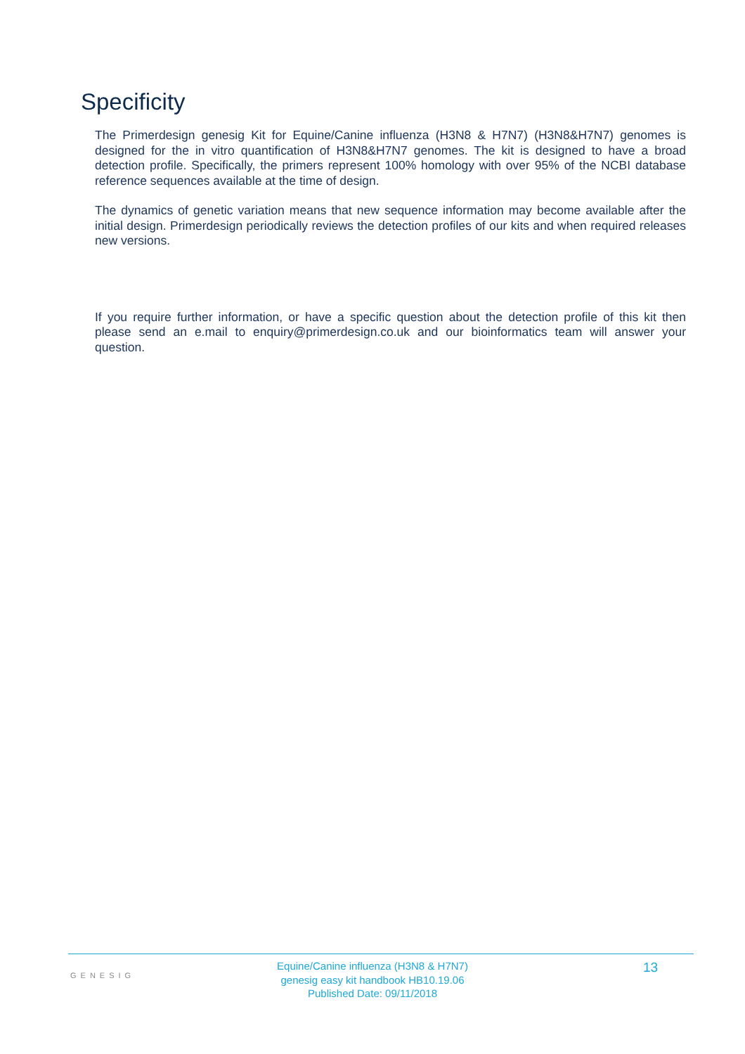Specificity
The Primerdesign genesig Kit for Equine/Canine influenza (H3N8 & H7N7) (H3N8&H7N7) genomes is designed for the in vitro quantification of H3N8&H7N7 genomes. The kit is designed to have a broad detection profile. Specifically, the primers represent 100% homology with over 95% of the NCBI database reference sequences available at the time of design.
The dynamics of genetic variation means that new sequence information may become available after the initial design. Primerdesign periodically reviews the detection profiles of our kits and when required releases new versions.
If you require further information, or have a specific question about the detection profile of this kit then please send an e.mail to enquiry@primerdesign.co.uk and our bioinformatics team will answer your question.
GENESIG
Equine/Canine influenza (H3N8 & H7N7)
genesig easy kit handbook HB10.19.06
Published Date: 09/11/2018
13